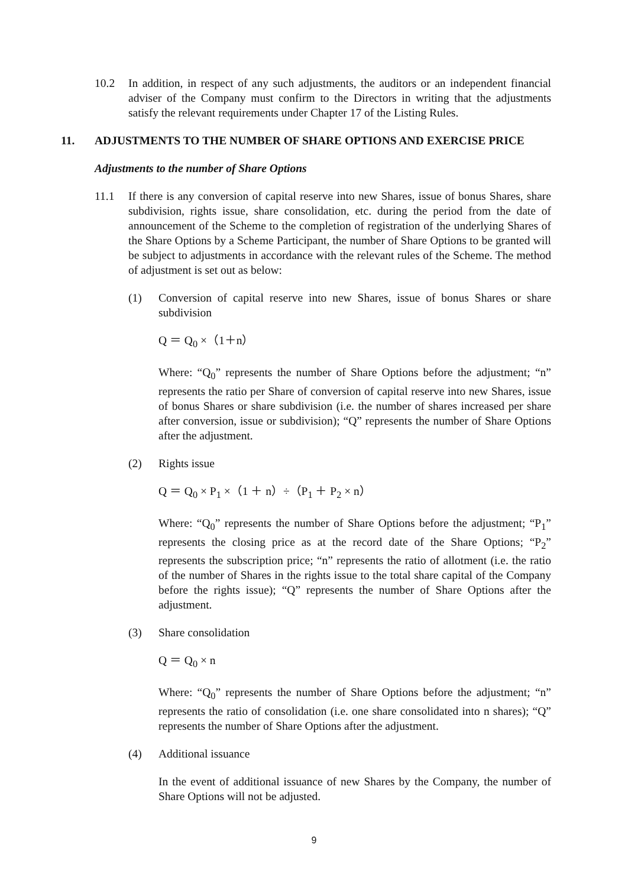10.2 In addition, in respect of any such adjustments, the auditors or an independent financial adviser of the Company must confirm to the Directors in writing that the adjustments satisfy the relevant requirements under Chapter 17 of the Listing Rules.
11. ADJUSTMENTS TO THE NUMBER OF SHARE OPTIONS AND EXERCISE PRICE
Adjustments to the number of Share Options
11.1 If there is any conversion of capital reserve into new Shares, issue of bonus Shares, share subdivision, rights issue, share consolidation, etc. during the period from the date of announcement of the Scheme to the completion of registration of the underlying Shares of the Share Options by a Scheme Participant, the number of Share Options to be granted will be subject to adjustments in accordance with the relevant rules of the Scheme. The method of adjustment is set out as below:
(1) Conversion of capital reserve into new Shares, issue of bonus Shares or share subdivision
Q ＝ Q<sub>0</sub> ×（1＋n）
Where: “Q<sub>0</sub>” represents the number of Share Options before the adjustment; “n” represents the ratio per Share of conversion of capital reserve into new Shares, issue of bonus Shares or share subdivision (i.e. the number of shares increased per share after conversion, issue or subdivision); “Q” represents the number of Share Options after the adjustment.
(2) Rights issue
Q ＝ Q<sub>0</sub> × P<sub>1</sub> ×（1 ＋ n）÷（P<sub>1</sub> ＋ P<sub>2</sub> × n）
Where: “Q<sub>0</sub>” represents the number of Share Options before the adjustment; “P<sub>1</sub>” represents the closing price as at the record date of the Share Options; “P<sub>2</sub>” represents the subscription price; “n” represents the ratio of allotment (i.e. the ratio of the number of Shares in the rights issue to the total share capital of the Company before the rights issue); “Q” represents the number of Share Options after the adjustment.
(3) Share consolidation
Q ＝ Q<sub>0</sub> × n
Where: “Q<sub>0</sub>” represents the number of Share Options before the adjustment; “n” represents the ratio of consolidation (i.e. one share consolidated into n shares); “Q” represents the number of Share Options after the adjustment.
(4) Additional issuance
In the event of additional issuance of new Shares by the Company, the number of Share Options will not be adjusted.
9